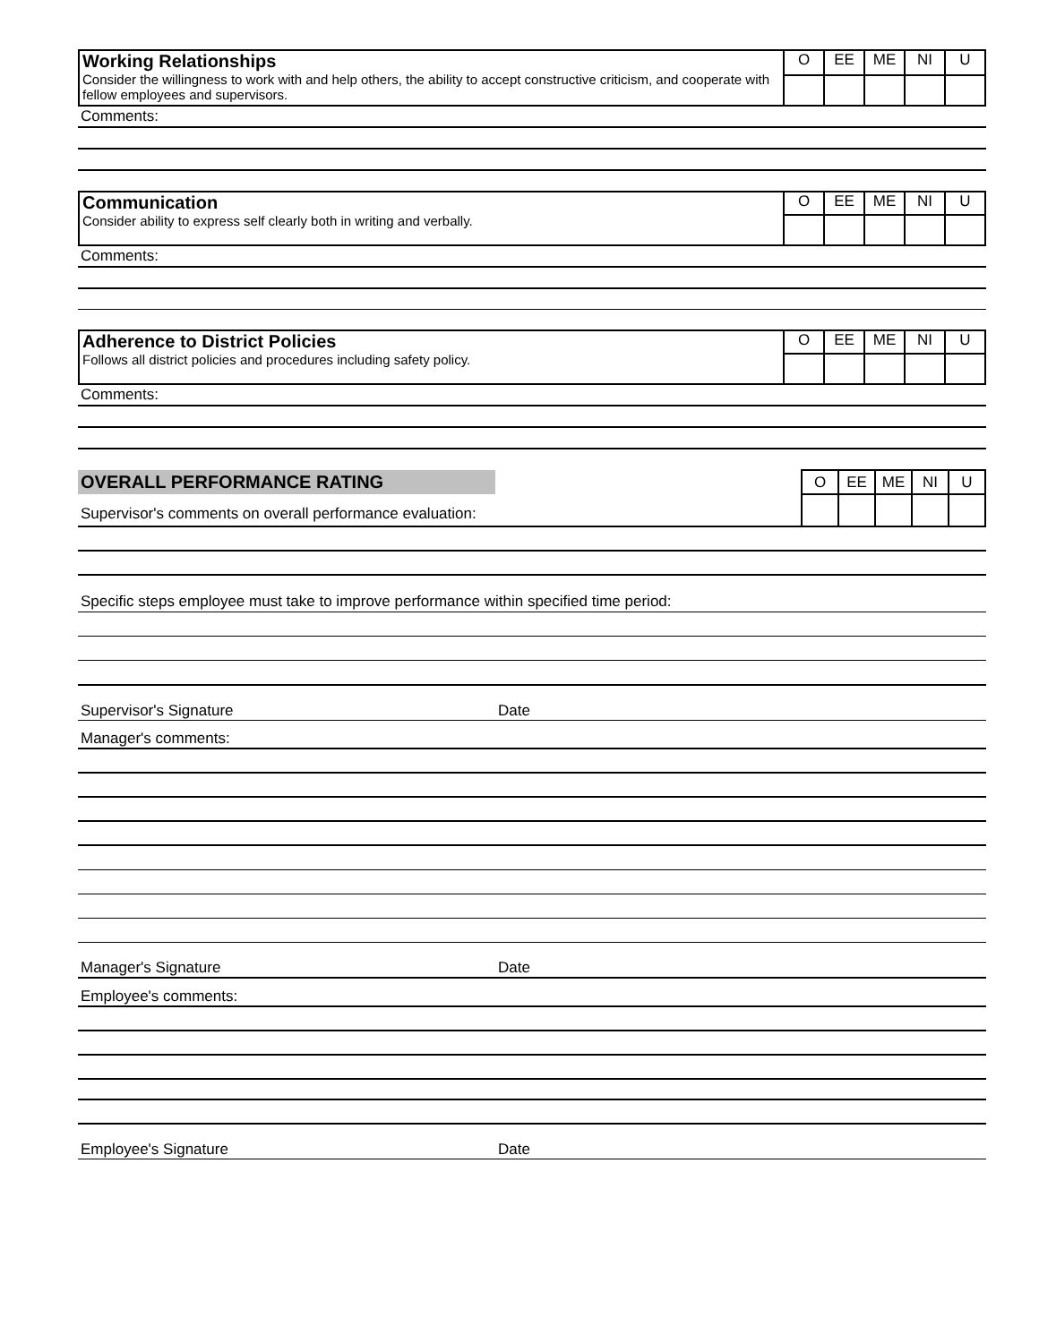| Working Relationships Consider the willingness to work with and help others, the ability to accept constructive criticism, and cooperate with fellow employees and supervisors. | O | EE | ME | NI | U |
Comments:
| Communication Consider ability to express self clearly both in writing and verbally. | O | EE | ME | NI | U |
Comments:
| Adherence to District Policies Follows all district policies and procedures including safety policy. | O | EE | ME | NI | U |
Comments:
| OVERALL PERFORMANCE RATING | O | EE | ME | NI | U |
| Supervisor's comments on overall performance evaluation: | | | | | |
Specific steps employee must take to improve performance within specified time period:
Supervisor's Signature Date
Manager's comments:
Manager's Signature Date
Employee's comments:
Employee's Signature Date